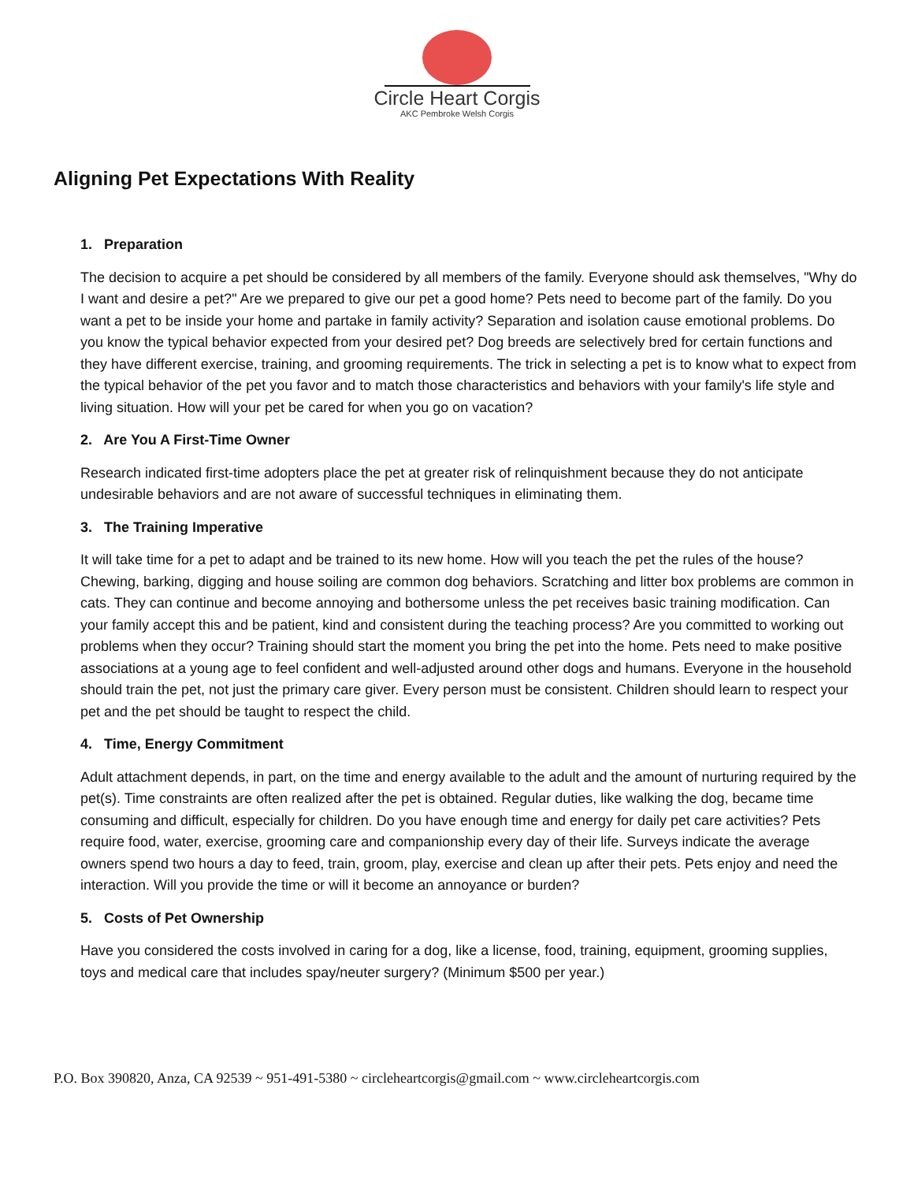Circle Heart Corgis
AKC Pembroke Welsh Corgis
Aligning Pet Expectations With Reality
1. Preparation
The decision to acquire a pet should be considered by all members of the family. Everyone should ask themselves, "Why do I want and desire a pet?" Are we prepared to give our pet a good home? Pets need to become part of the family. Do you want a pet to be inside your home and partake in family activity? Separation and isolation cause emotional problems. Do you know the typical behavior expected from your desired pet? Dog breeds are selectively bred for certain functions and they have different exercise, training, and grooming requirements. The trick in selecting a pet is to know what to expect from the typical behavior of the pet you favor and to match those characteristics and behaviors with your family's life style and living situation. How will your pet be cared for when you go on vacation?
2. Are You A First-Time Owner
Research indicated first-time adopters place the pet at greater risk of relinquishment because they do not anticipate undesirable behaviors and are not aware of successful techniques in eliminating them.
3. The Training Imperative
It will take time for a pet to adapt and be trained to its new home. How will you teach the pet the rules of the house? Chewing, barking, digging and house soiling are common dog behaviors. Scratching and litter box problems are common in cats. They can continue and become annoying and bothersome unless the pet receives basic training modification. Can your family accept this and be patient, kind and consistent during the teaching process? Are you committed to working out problems when they occur? Training should start the moment you bring the pet into the home. Pets need to make positive associations at a young age to feel confident and well-adjusted around other dogs and humans. Everyone in the household should train the pet, not just the primary care giver. Every person must be consistent. Children should learn to respect your pet and the pet should be taught to respect the child.
4. Time, Energy Commitment
Adult attachment depends, in part, on the time and energy available to the adult and the amount of nurturing required by the pet(s). Time constraints are often realized after the pet is obtained. Regular duties, like walking the dog, became time consuming and difficult, especially for children. Do you have enough time and energy for daily pet care activities? Pets require food, water, exercise, grooming care and companionship every day of their life. Surveys indicate the average owners spend two hours a day to feed, train, groom, play, exercise and clean up after their pets. Pets enjoy and need the interaction. Will you provide the time or will it become an annoyance or burden?
5. Costs of Pet Ownership
Have you considered the costs involved in caring for a dog, like a license, food, training, equipment, grooming supplies, toys and medical care that includes spay/neuter surgery? (Minimum $500 per year.)
P.O. Box 390820, Anza, CA 92539 ~ 951-491-5380 ~ circleheartcorgis@gmail.com ~ www.circleheartcorgis.com